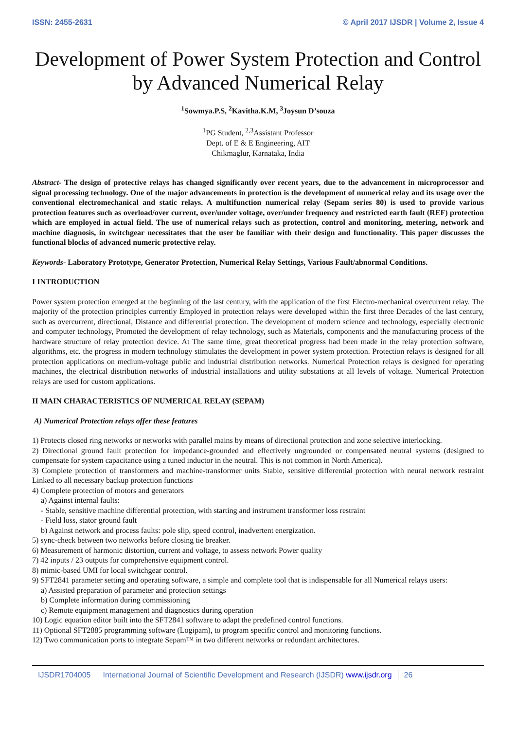ISSN: 2455-2631 © April 2017 IJSDR | Volume 2, Issue 4
Development of Power System Protection and Control by Advanced Numerical Relay
<sup>1</sup> Sowmya.P.S, <sup>2</sup>Kavitha.K.M, <sup>3</sup>Joysun D’souza
<sup>1</sup> PG Student, <sup>2,3</sup>Assistant Professor
Dept. of E & E Engineering, AIT
Chikmaglur, Karnataka, India
Abstract- The design of protective relays has changed significantly over recent years, due to the advancement in microprocessor and signal processing technology. One of the major advancements in protection is the development of numerical relay and its usage over the conventional electromechanical and static relays. A multifunction numerical relay (Sepam series 80) is used to provide various protection features such as overload/over current, over/under voltage, over/under frequency and restricted earth fault (REF) protection which are employed in actual field. The use of numerical relays such as protection, control and monitoring, metering, network and machine diagnosis, in switchgear necessitates that the user be familiar with their design and functionality. This paper discusses the functional blocks of advanced numeric protective relay.
Keywords- Laboratory Prototype, Generator Protection, Numerical Relay Settings, Various Fault/abnormal Conditions.
I INTRODUCTION
Power system protection emerged at the beginning of the last century, with the application of the first Electro-mechanical overcurrent relay. The majority of the protection principles currently Employed in protection relays were developed within the first three Decades of the last century, such as overcurrent, directional, Distance and differential protection. The development of modern science and technology, especially electronic and computer technology, Promoted the development of relay technology, such as Materials, components and the manufacturing process of the hardware structure of relay protection device. At The same time, great theoretical progress had been made in the relay protection software, algorithms, etc. the progress in modern technology stimulates the development in power system protection. Protection relays is designed for all protection applications on medium-voltage public and industrial distribution networks. Numerical Protection relays is designed for operating machines, the electrical distribution networks of industrial installations and utility substations at all levels of voltage. Numerical Protection relays are used for custom applications.
II MAIN CHARACTERISTICS OF NUMERICAL RELAY (SEPAM)
A) Numerical Protection relays offer these features
1) Protects closed ring networks or networks with parallel mains by means of directional protection and zone selective interlocking.
2) Directional ground fault protection for impedance-grounded and effectively ungrounded or compensated neutral systems (designed to compensate for system capacitance using a tuned inductor in the neutral. This is not common in North America).
3) Complete protection of transformers and machine-transformer units Stable, sensitive differential protection with neural network restraint Linked to all necessary backup protection functions
4) Complete protection of motors and generators
a) Against internal faults:
- Stable, sensitive machine differential protection, with starting and instrument transformer loss restraint
- Field loss, stator ground fault
b) Against network and process faults: pole slip, speed control, inadvertent energization.
5) sync-check between two networks before closing tie breaker.
6) Measurement of harmonic distortion, current and voltage, to assess network Power quality
7) 42 inputs / 23 outputs for comprehensive equipment control.
8) mimic-based UMI for local switchgear control.
9) SFT2841 parameter setting and operating software, a simple and complete tool that is indispensable for all Numerical relays users:
a) Assisted preparation of parameter and protection settings
b) Complete information during commissioning
c) Remote equipment management and diagnostics during operation
10) Logic equation editor built into the SFT2841 software to adapt the predefined control functions.
11) Optional SFT2885 programming software (Logipam), to program specific control and monitoring functions.
12) Two communication ports to integrate Sepam™ in two different networks or redundant architectures.
IJSDR1704005 International Journal of Scientific Development and Research (IJSDR) www.ijsdr.org
26